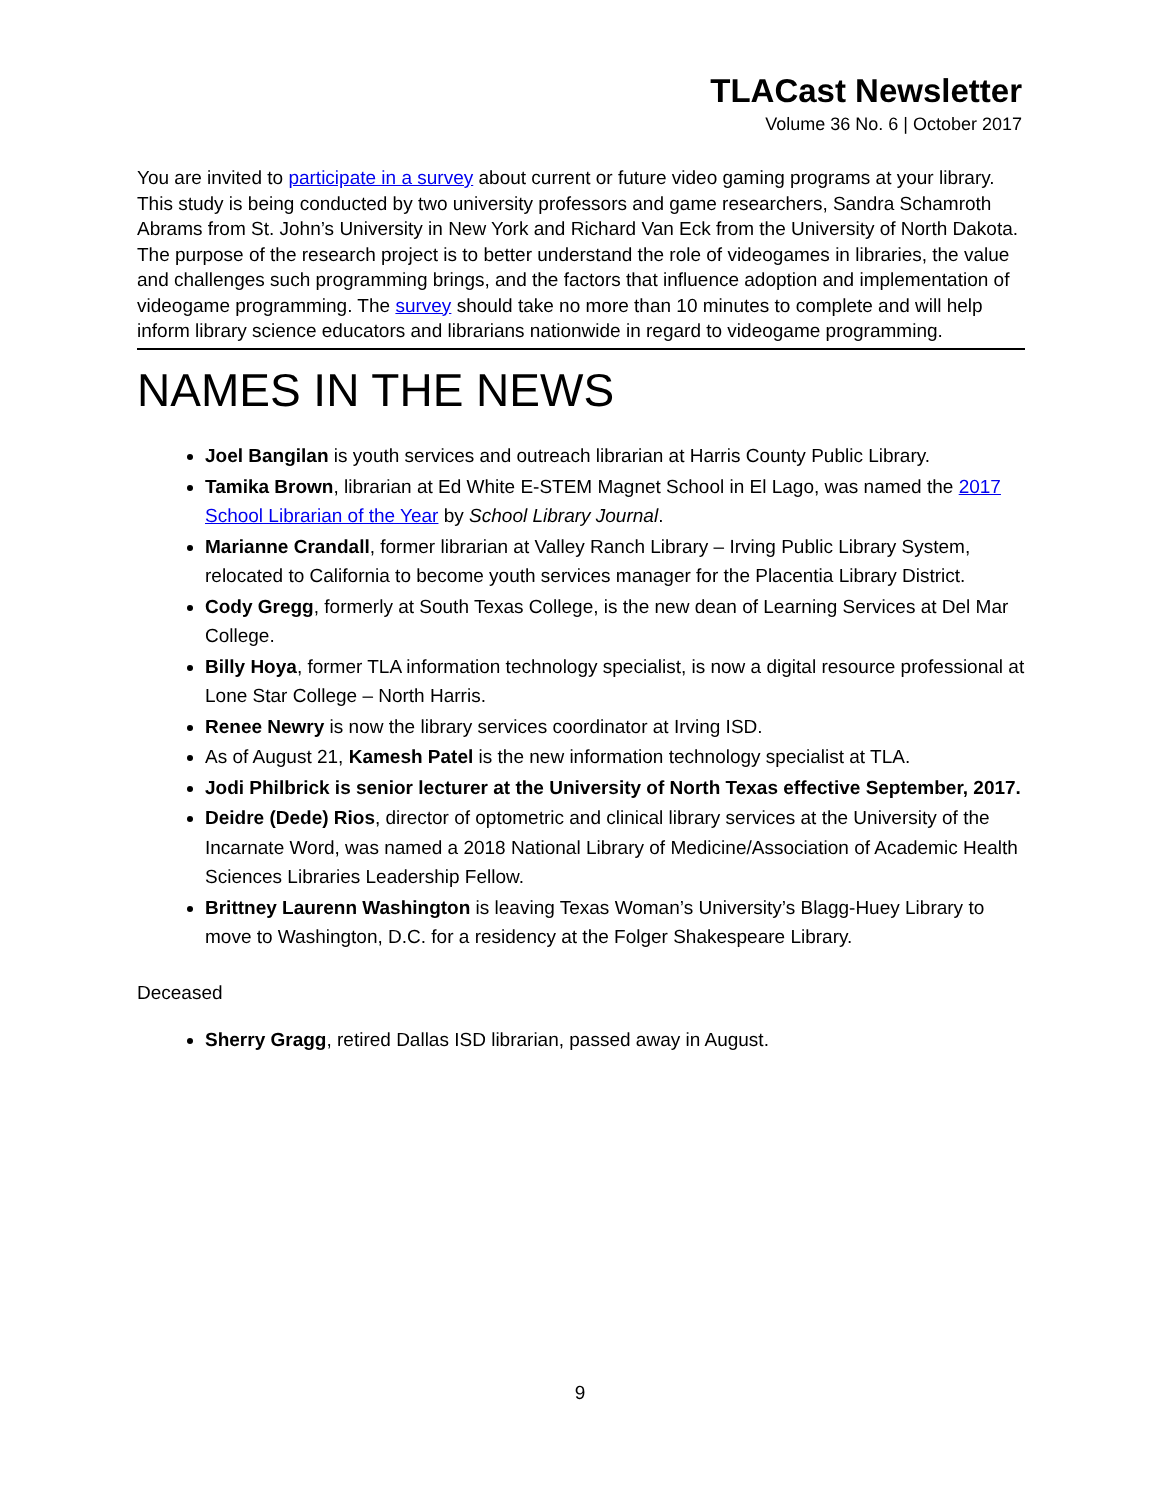TLACast Newsletter
Volume 36 No. 6 | October 2017
You are invited to participate in a survey about current or future video gaming programs at your library. This study is being conducted by two university professors and game researchers, Sandra Schamroth Abrams from St. John’s University in New York and Richard Van Eck from the University of North Dakota. The purpose of the research project is to better understand the role of videogames in libraries, the value and challenges such programming brings, and the factors that influence adoption and implementation of videogame programming. The survey should take no more than 10 minutes to complete and will help inform library science educators and librarians nationwide in regard to videogame programming.
NAMES IN THE NEWS
Joel Bangilan is youth services and outreach librarian at Harris County Public Library.
Tamika Brown, librarian at Ed White E-STEM Magnet School in El Lago, was named the 2017 School Librarian of the Year by School Library Journal.
Marianne Crandall, former librarian at Valley Ranch Library – Irving Public Library System, relocated to California to become youth services manager for the Placentia Library District.
Cody Gregg, formerly at South Texas College, is the new dean of Learning Services at Del Mar College.
Billy Hoya, former TLA information technology specialist, is now a digital resource professional at Lone Star College – North Harris.
Renee Newry is now the library services coordinator at Irving ISD.
As of August 21, Kamesh Patel is the new information technology specialist at TLA.
Jodi Philbrick is senior lecturer at the University of North Texas effective September, 2017.
Deidre (Dede) Rios, director of optometric and clinical library services at the University of the Incarnate Word, was named a 2018 National Library of Medicine/Association of Academic Health Sciences Libraries Leadership Fellow.
Brittney Laurenn Washington is leaving Texas Woman’s University’s Blagg-Huey Library to move to Washington, D.C. for a residency at the Folger Shakespeare Library.
Deceased
Sherry Gragg, retired Dallas ISD librarian, passed away in August.
9